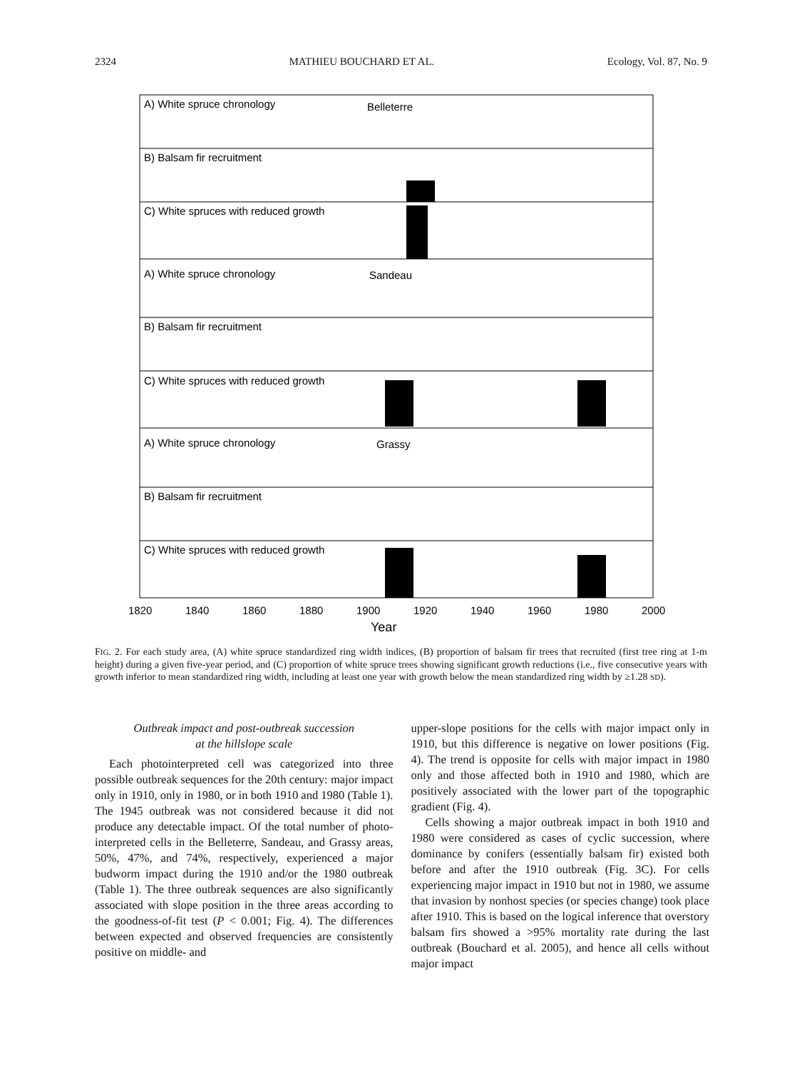2324 MATHIEU BOUCHARD ET AL. Ecology, Vol. 87, No. 9
A) White spruce chronology
Belleterre
B) Balsam fir recruitment
C) White spruces with reduced growth
A) White spruce chronology
Sandeau
B) Balsam fir recruitment
C) White spruces with reduced growth
A) White spruce chronology
Grassy
B) Balsam fir recruitment
C) White spruces with reduced growth
1820
1840
1860
1880
1900
1920
1940
1960
1980
2000
Year
FIG. 2. For each study area, (A) white spruce standardized ring width indices, (B) proportion of balsam fir trees that recruited (first tree ring at 1-m height) during a given five-year period, and (C) proportion of white spruce trees showing significant growth reductions (i.e., five consecutive years with growth inferior to mean standardized ring width, including at least one year with growth below the mean standardized ring width by ≥1.28 SD).
Outbreak impact and post-outbreak succession
at the hillslope scale
Each photointerpreted cell was categorized into three possible outbreak sequences for the 20th century: major impact only in 1910, only in 1980, or in both 1910 and 1980 (Table 1). The 1945 outbreak was not considered because it did not produce any detectable impact. Of the total number of photo-interpreted cells in the Belleterre, Sandeau, and Grassy areas, 50%, 47%, and 74%, respectively, experienced a major budworm impact during the 1910 and/or the 1980 outbreak (Table 1). The three outbreak sequences are also significantly associated with slope position in the three areas according to the goodness-of-fit test (P < 0.001; Fig. 4). The differences between expected and observed frequencies are consistently positive on middle- and
upper-slope positions for the cells with major impact only in 1910, but this difference is negative on lower positions (Fig. 4). The trend is opposite for cells with major impact in 1980 only and those affected both in 1910 and 1980, which are positively associated with the lower part of the topographic gradient (Fig. 4).
Cells showing a major outbreak impact in both 1910 and 1980 were considered as cases of cyclic succession, where dominance by conifers (essentially balsam fir) existed both before and after the 1910 outbreak (Fig. 3C). For cells experiencing major impact in 1910 but not in 1980, we assume that invasion by nonhost species (or species change) took place after 1910. This is based on the logical inference that overstory balsam firs showed a >95% mortality rate during the last outbreak (Bouchard et al. 2005), and hence all cells without major impact